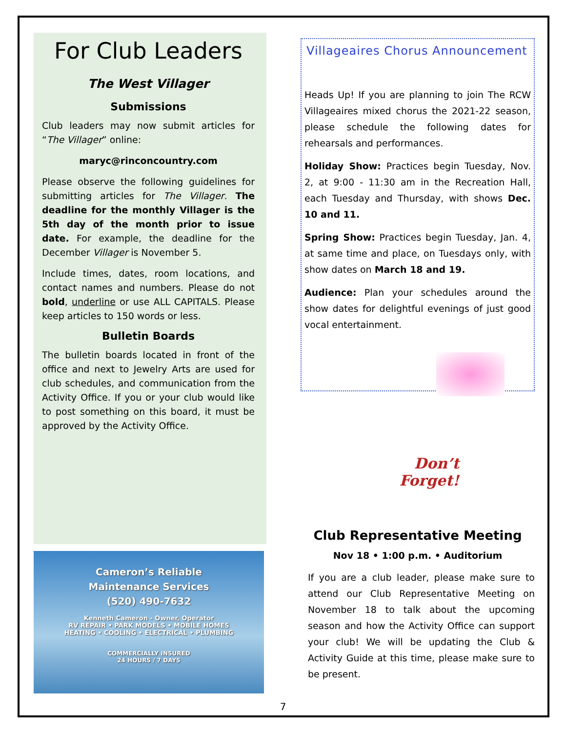For Club Leaders
The West Villager
Submissions
Club leaders may now submit articles for “The Villager” online:
maryc@rinconcountry.com
Please observe the following guidelines for submitting articles for The Villager. The deadline for the monthly Villager is the 5th day of the month prior to issue date. For example, the deadline for the December Villager is November 5.
Include times, dates, room locations, and contact names and numbers. Please do not bold, underline or use ALL CAPITALS. Please keep articles to 150 words or less.
Bulletin Boards
The bulletin boards located in front of the office and next to Jewelry Arts are used for club schedules, and communication from the Activity Office. If you or your club would like to post something on this board, it must be approved by the Activity Office.
Cameron’s Reliable
Maintenance Services
(520) 490-7632
Kenneth Cameron - Owner, Operator
RV REPAIR • PARK MODELS • MOBILE HOMES
HEATING • COOLING • ELECTRICAL • PLUMBING
COMMERCIALLY INSURED
24 HOURS / 7 DAYS
Villageaires Chorus Announcement
Heads Up! If you are planning to join The RCW Villageaires mixed chorus the 2021-22 season, please schedule the following dates for rehearsals and performances.
Holiday Show: Practices begin Tuesday, Nov. 2, at 9:00 - 11:30 am in the Recreation Hall, each Tuesday and Thursday, with shows Dec. 10 and 11.
Spring Show: Practices begin Tuesday, Jan. 4, at same time and place, on Tuesdays only, with show dates on March 18 and 19.
Audience: Plan your schedules around the show dates for delightful evenings of just good vocal entertainment.
Don’t
Forget!
Club Representative Meeting
Nov 18 • 1:00 p.m. • Auditorium
If you are a club leader, please make sure to attend our Club Representative Meeting on November 18 to talk about the upcoming season and how the Activity Office can support your club! We will be updating the Club & Activity Guide at this time, please make sure to be present.
7